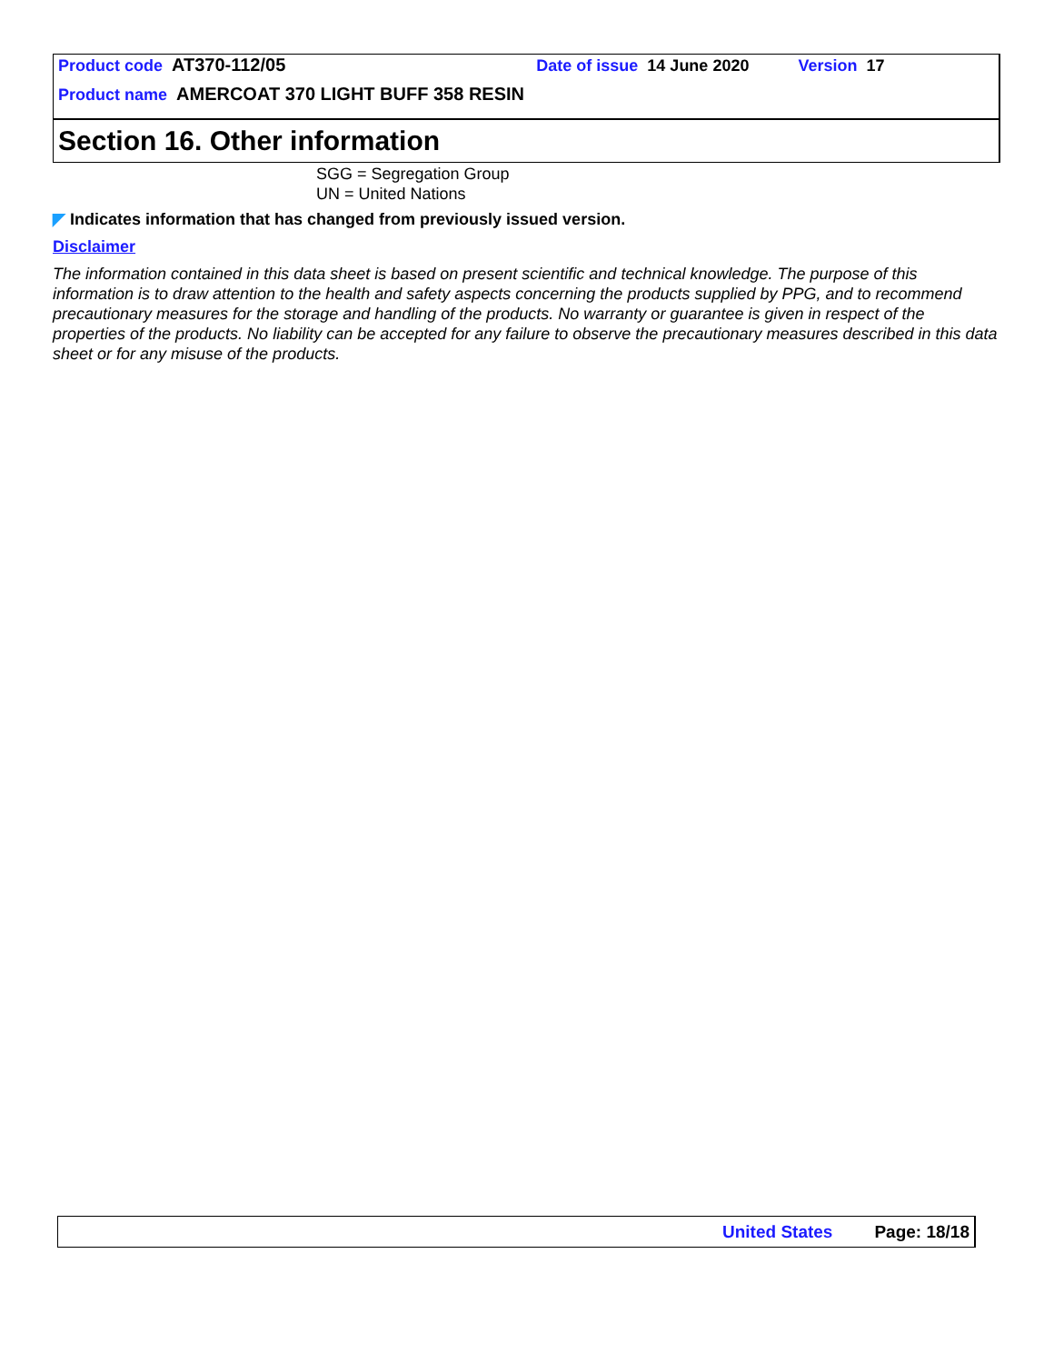Product code AT370-112/05 Date of issue 14 June 2020 Version 17
Product name AMERCOAT 370 LIGHT BUFF 358 RESIN
Section 16. Other information
SGG = Segregation Group
UN = United Nations
◤ Indicates information that has changed from previously issued version.
Disclaimer
The information contained in this data sheet is based on present scientific and technical knowledge. The purpose of this information is to draw attention to the health and safety aspects concerning the products supplied by PPG, and to recommend precautionary measures for the storage and handling of the products. No warranty or guarantee is given in respect of the properties of the products. No liability can be accepted for any failure to observe the precautionary measures described in this data sheet or for any misuse of the products.
United States Page: 18/18